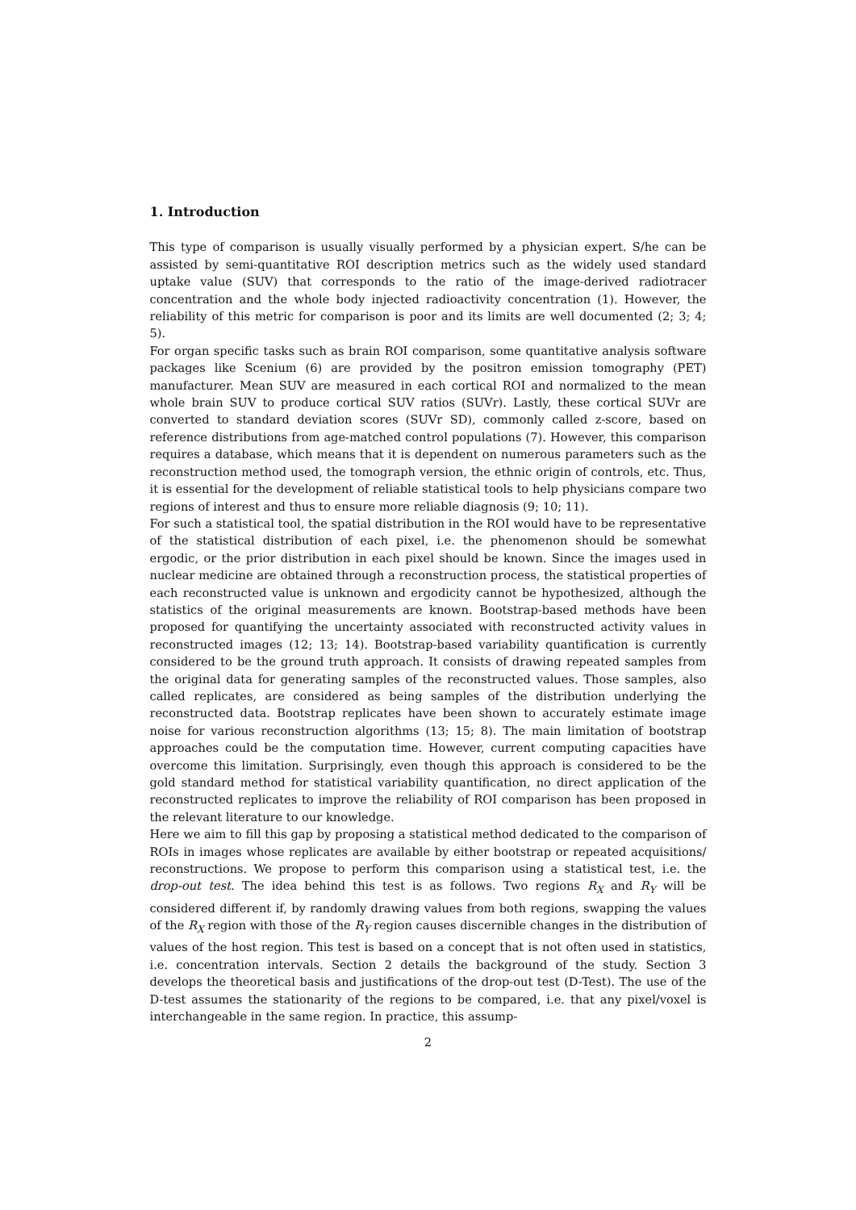1. Introduction
This type of comparison is usually visually performed by a physician expert. S/he can be assisted by semi-quantitative ROI description metrics such as the widely used standard uptake value (SUV) that corresponds to the ratio of the image-derived radiotracer concentration and the whole body injected radioactivity concentration (1). However, the reliability of this metric for comparison is poor and its limits are well documented (2; 3; 4; 5).
For organ specific tasks such as brain ROI comparison, some quantitative analysis software packages like Scenium (6) are provided by the positron emission tomography (PET) manufacturer. Mean SUV are measured in each cortical ROI and normalized to the mean whole brain SUV to produce cortical SUV ratios (SUVr). Lastly, these cortical SUVr are converted to standard deviation scores (SUVr SD), commonly called z-score, based on reference distributions from age-matched control populations (7). However, this comparison requires a database, which means that it is dependent on numerous parameters such as the reconstruction method used, the tomograph version, the ethnic origin of controls, etc. Thus, it is essential for the development of reliable statistical tools to help physicians compare two regions of interest and thus to ensure more reliable diagnosis (9; 10; 11).
For such a statistical tool, the spatial distribution in the ROI would have to be representative of the statistical distribution of each pixel, i.e. the phenomenon should be somewhat ergodic, or the prior distribution in each pixel should be known. Since the images used in nuclear medicine are obtained through a reconstruction process, the statistical properties of each reconstructed value is unknown and ergodicity cannot be hypothesized, although the statistics of the original measurements are known. Bootstrap-based methods have been proposed for quantifying the uncertainty associated with reconstructed activity values in reconstructed images (12; 13; 14). Bootstrap-based variability quantification is currently considered to be the ground truth approach. It consists of drawing repeated samples from the original data for generating samples of the reconstructed values. Those samples, also called replicates, are considered as being samples of the distribution underlying the reconstructed data. Bootstrap replicates have been shown to accurately estimate image noise for various reconstruction algorithms (13; 15; 8). The main limitation of bootstrap approaches could be the computation time. However, current computing capacities have overcome this limitation. Surprisingly, even though this approach is considered to be the gold standard method for statistical variability quantification, no direct application of the reconstructed replicates to improve the reliability of ROI comparison has been proposed in the relevant literature to our knowledge.
Here we aim to fill this gap by proposing a statistical method dedicated to the comparison of ROIs in images whose replicates are available by either bootstrap or repeated acquisitions/ reconstructions. We propose to perform this comparison using a statistical test, i.e. the drop-out test. The idea behind this test is as follows. Two regions R<sub>X</sub> and R<sub>Y</sub> will be considered different if, by randomly drawing values from both regions, swapping the values of the R<sub>X</sub> region with those of the R<sub>Y</sub> region causes discernible changes in the distribution of values of the host region. This test is based on a concept that is not often used in statistics, i.e. concentration intervals. Section 2 details the background of the study. Section 3 develops the theoretical basis and justifications of the drop-out test (D-Test). The use of the D-test assumes the stationarity of the regions to be compared, i.e. that any pixel/voxel is interchangeable in the same region. In practice, this assump-
2